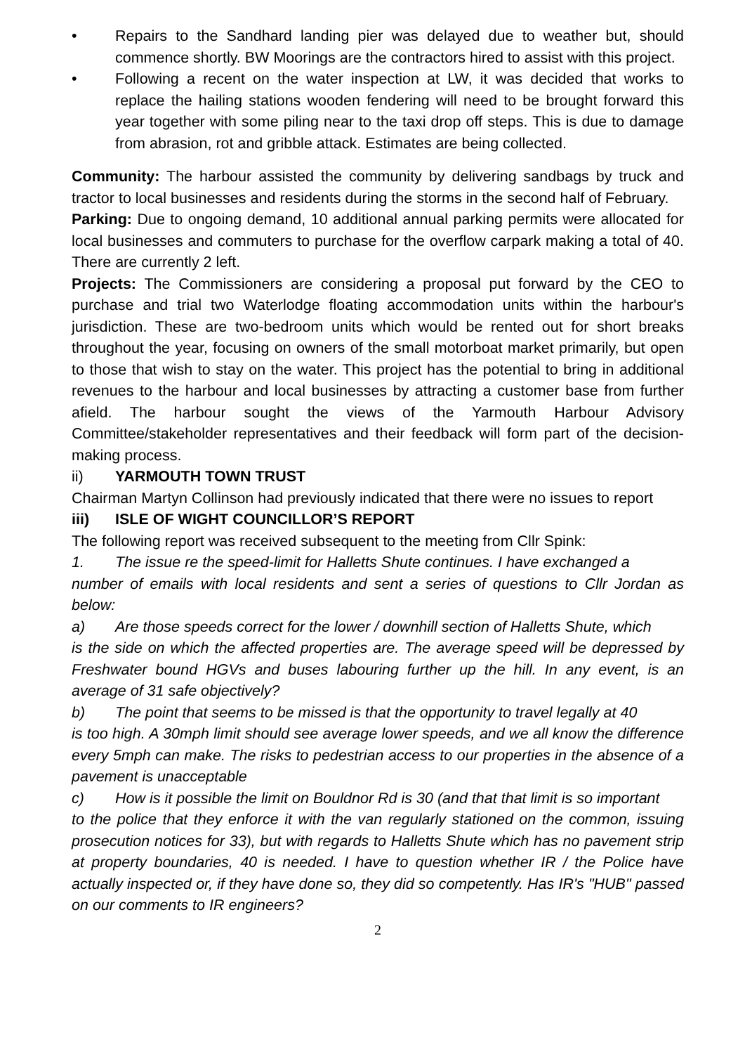• Repairs to the Sandhard landing pier was delayed due to weather but, should commence shortly. BW Moorings are the contractors hired to assist with this project.
• Following a recent on the water inspection at LW, it was decided that works to replace the hailing stations wooden fendering will need to be brought forward this year together with some piling near to the taxi drop off steps. This is due to damage from abrasion, rot and gribble attack. Estimates are being collected.
Community: The harbour assisted the community by delivering sandbags by truck and tractor to local businesses and residents during the storms in the second half of February.
Parking: Due to ongoing demand, 10 additional annual parking permits were allocated for local businesses and commuters to purchase for the overflow carpark making a total of 40. There are currently 2 left.
Projects: The Commissioners are considering a proposal put forward by the CEO to purchase and trial two Waterlodge floating accommodation units within the harbour's jurisdiction. These are two-bedroom units which would be rented out for short breaks throughout the year, focusing on owners of the small motorboat market primarily, but open to those that wish to stay on the water. This project has the potential to bring in additional revenues to the harbour and local businesses by attracting a customer base from further afield. The harbour sought the views of the Yarmouth Harbour Advisory Committee/stakeholder representatives and their feedback will form part of the decision-making process.
ii) YARMOUTH TOWN TRUST
Chairman Martyn Collinson had previously indicated that there were no issues to report
iii) ISLE OF WIGHT COUNCILLOR’S REPORT
The following report was received subsequent to the meeting from Cllr Spink:
1. The issue re the speed-limit for Halletts Shute continues. I have exchanged a
number of emails with local residents and sent a series of questions to Cllr Jordan as below:
a) Are those speeds correct for the lower / downhill section of Halletts Shute, which
is the side on which the affected properties are. The average speed will be depressed by Freshwater bound HGVs and buses labouring further up the hill. In any event, is an average of 31 safe objectively?
b) The point that seems to be missed is that the opportunity to travel legally at 40
is too high. A 30mph limit should see average lower speeds, and we all know the difference every 5mph can make. The risks to pedestrian access to our properties in the absence of a pavement is unacceptable
c) How is it possible the limit on Bouldnor Rd is 30 (and that that limit is so important
to the police that they enforce it with the van regularly stationed on the common, issuing prosecution notices for 33), but with regards to Halletts Shute which has no pavement strip at property boundaries, 40 is needed. I have to question whether IR / the Police have actually inspected or, if they have done so, they did so competently. Has IR's "HUB" passed on our comments to IR engineers?
2